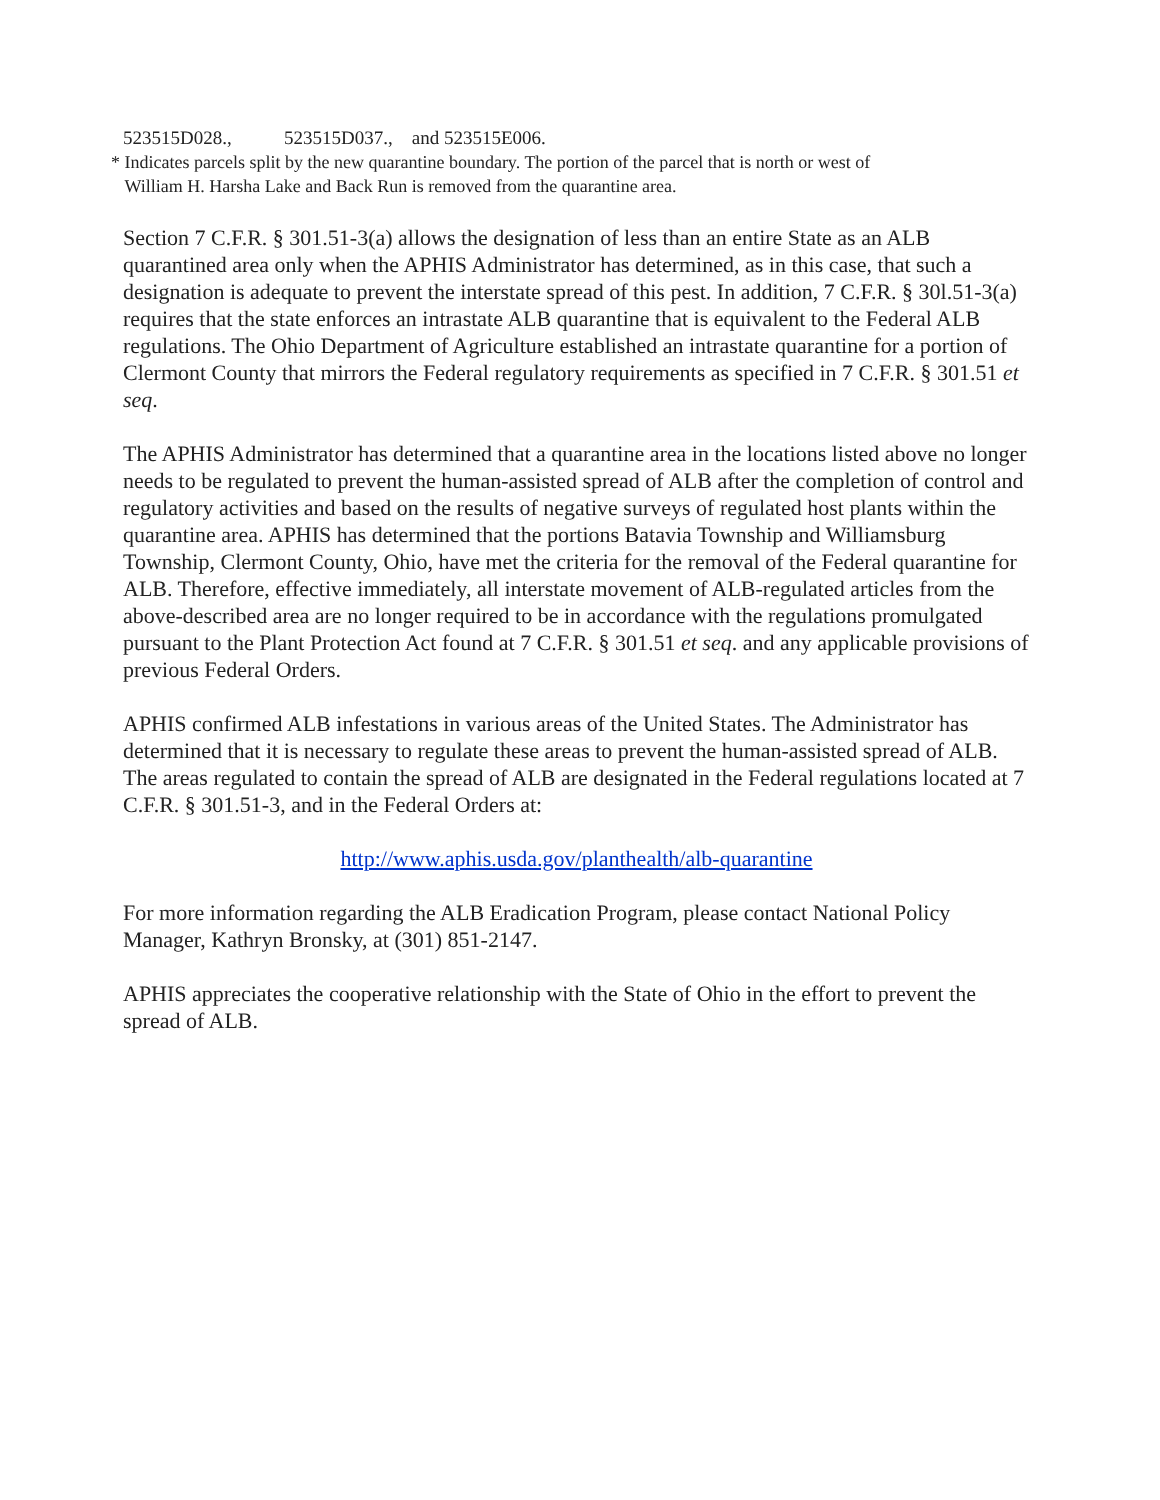523515D028., 523515D037., and 523515E006.
* Indicates parcels split by the new quarantine boundary. The portion of the parcel that is north or west of
William H. Harsha Lake and Back Run is removed from the quarantine area.
Section 7 C.F.R. § 301.51-3(a) allows the designation of less than an entire State as an ALB quarantined area only when the APHIS Administrator has determined, as in this case, that such a designation is adequate to prevent the interstate spread of this pest. In addition, 7 C.F.R. § 30l.51-3(a) requires that the state enforces an intrastate ALB quarantine that is equivalent to the Federal ALB regulations. The Ohio Department of Agriculture established an intrastate quarantine for a portion of Clermont County that mirrors the Federal regulatory requirements as specified in 7 C.F.R. § 301.51 et seq.
The APHIS Administrator has determined that a quarantine area in the locations listed above no longer needs to be regulated to prevent the human-assisted spread of ALB after the completion of control and regulatory activities and based on the results of negative surveys of regulated host plants within the quarantine area. APHIS has determined that the portions Batavia Township and Williamsburg Township, Clermont County, Ohio, have met the criteria for the removal of the Federal quarantine for ALB. Therefore, effective immediately, all interstate movement of ALB-regulated articles from the above-described area are no longer required to be in accordance with the regulations promulgated pursuant to the Plant Protection Act found at 7 C.F.R. § 301.51 et seq. and any applicable provisions of previous Federal Orders.
APHIS confirmed ALB infestations in various areas of the United States. The Administrator has determined that it is necessary to regulate these areas to prevent the human-assisted spread of ALB. The areas regulated to contain the spread of ALB are designated in the Federal regulations located at 7 C.F.R. § 301.51-3, and in the Federal Orders at:
http://www.aphis.usda.gov/planthealth/alb-quarantine
For more information regarding the ALB Eradication Program, please contact National Policy Manager, Kathryn Bronsky, at (301) 851-2147.
APHIS appreciates the cooperative relationship with the State of Ohio in the effort to prevent the spread of ALB.